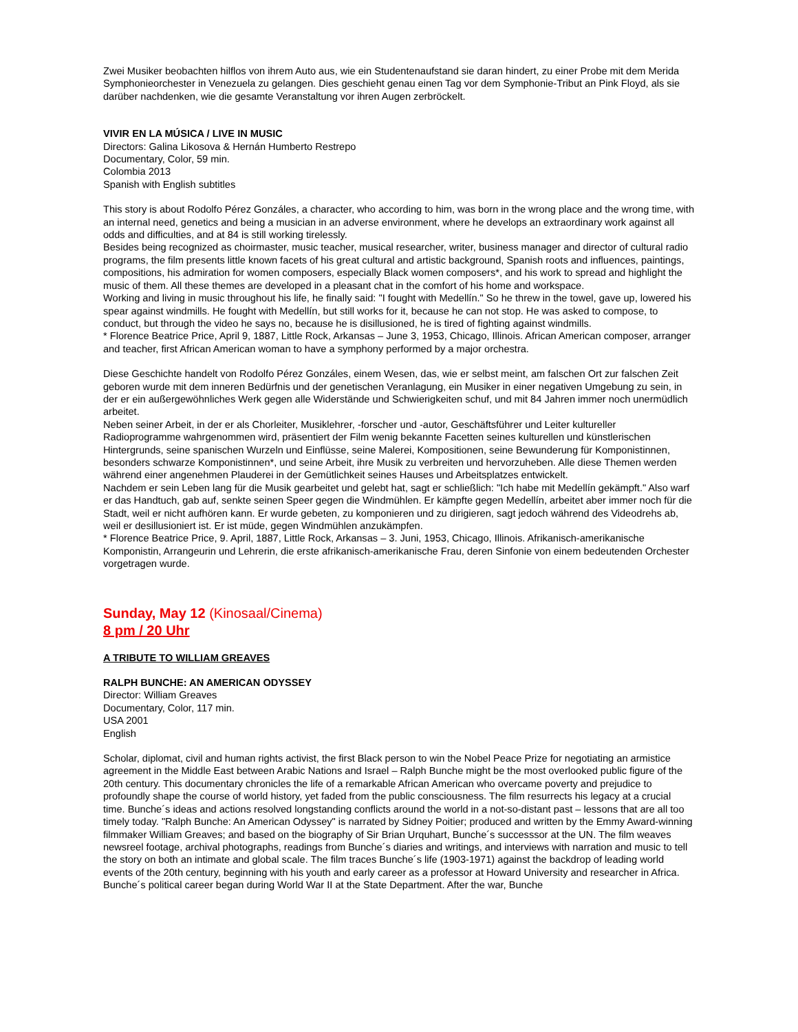Zwei Musiker beobachten hilflos von ihrem Auto aus, wie ein Studentenaufstand sie daran hindert, zu einer Probe mit dem Merida Symphonieorchester in Venezuela zu gelangen. Dies geschieht genau einen Tag vor dem Symphonie-Tribut an Pink Floyd, als sie darüber nachdenken, wie die gesamte Veranstaltung vor ihren Augen zerbröckelt.
VIVIR EN LA MÚSICA / LIVE IN MUSIC
Directors: Galina Likosova & Hernán Humberto Restrepo
Documentary, Color, 59 min.
Colombia 2013
Spanish with English subtitles
This story is about Rodolfo Pérez Gonzáles, a character, who according to him, was born in the wrong place and the wrong time, with an internal need, genetics and being a musician in an adverse environment, where he develops an extraordinary work against all odds and difficulties, and at 84 is still working tirelessly.
Besides being recognized as choirmaster, music teacher, musical researcher, writer, business manager and director of cultural radio programs, the film presents little known facets of his great cultural and artistic background, Spanish roots and influences, paintings, compositions, his admiration for women composers, especially Black women composers*, and his work to spread and highlight the music of them. All these themes are developed in a pleasant chat in the comfort of his home and workspace.
Working and living in music throughout his life, he finally said: "I fought with Medellín." So he threw in the towel, gave up, lowered his spear against windmills. He fought with Medellín, but still works for it, because he can not stop. He was asked to compose, to conduct, but through the video he says no, because he is disillusioned, he is tired of fighting against windmills.
* Florence Beatrice Price, April 9, 1887, Little Rock, Arkansas – June 3, 1953, Chicago, Illinois. African American composer, arranger and teacher, first African American woman to have a symphony performed by a major orchestra.
Diese Geschichte handelt von Rodolfo Pérez Gonzáles, einem Wesen, das, wie er selbst meint, am falschen Ort zur falschen Zeit geboren wurde mit dem inneren Bedürfnis und der genetischen Veranlagung, ein Musiker in einer negativen Umgebung zu sein, in der er ein außergewöhnliches Werk gegen alle Widerstände und Schwierigkeiten schuf, und mit 84 Jahren immer noch unermüdlich arbeitet.
Neben seiner Arbeit, in der er als Chorleiter, Musiklehrer, -forscher und -autor, Geschäftsführer und Leiter kultureller Radioprogramme wahrgenommen wird, präsentiert der Film wenig bekannte Facetten seines kulturellen und künstlerischen Hintergrunds, seine spanischen Wurzeln und Einflüsse, seine Malerei, Kompositionen, seine Bewunderung für Komponistinnen, besonders schwarze Komponistinnen*, und seine Arbeit, ihre Musik zu verbreiten und hervorzuheben. Alle diese Themen werden während einer angenehmen Plauderei in der Gemütlichkeit seines Hauses und Arbeitsplatzes entwickelt.
Nachdem er sein Leben lang für die Musik gearbeitet und gelebt hat, sagt er schließlich: "Ich habe mit Medellín gekämpft." Also warf er das Handtuch, gab auf, senkte seinen Speer gegen die Windmühlen. Er kämpfte gegen Medellín, arbeitet aber immer noch für die Stadt, weil er nicht aufhören kann. Er wurde gebeten, zu komponieren und zu dirigieren, sagt jedoch während des Videodrehs ab, weil er desillusioniert ist. Er ist müde, gegen Windmühlen anzukämpfen.
* Florence Beatrice Price, 9. April, 1887, Little Rock, Arkansas – 3. Juni, 1953, Chicago, Illinois. Afrikanisch-amerikanische Komponistin, Arrangeurin und Lehrerin, die erste afrikanisch-amerikanische Frau, deren Sinfonie von einem bedeutenden Orchester vorgetragen wurde.
Sunday, May 12 (Kinosaal/Cinema)
8 pm / 20 Uhr
A TRIBUTE TO WILLIAM GREAVES
RALPH BUNCHE: AN AMERICAN ODYSSEY
Director: William Greaves
Documentary, Color, 117 min.
USA 2001
English
Scholar, diplomat, civil and human rights activist, the first Black person to win the Nobel Peace Prize for negotiating an armistice agreement in the Middle East between Arabic Nations and Israel – Ralph Bunche might be the most overlooked public figure of the 20th century. This documentary chronicles the life of a remarkable African American who overcame poverty and prejudice to profoundly shape the course of world history, yet faded from the public consciousness. The film resurrects his legacy at a crucial time. Bunche´s ideas and actions resolved longstanding conflicts around the world in a not-so-distant past – lessons that are all too timely today. "Ralph Bunche: An American Odyssey" is narrated by Sidney Poitier; produced and written by the Emmy Award-winning filmmaker William Greaves; and based on the biography of Sir Brian Urquhart, Bunche´s successsor at the UN. The film weaves newsreel footage, archival photographs, readings from Bunche´s diaries and writings, and interviews with narration and music to tell the story on both an intimate and global scale. The film traces Bunche´s life (1903-1971) against the backdrop of leading world events of the 20th century, beginning with his youth and early career as a professor at Howard University and researcher in Africa. Bunche´s political career began during World War II at the State Department. After the war, Bunche